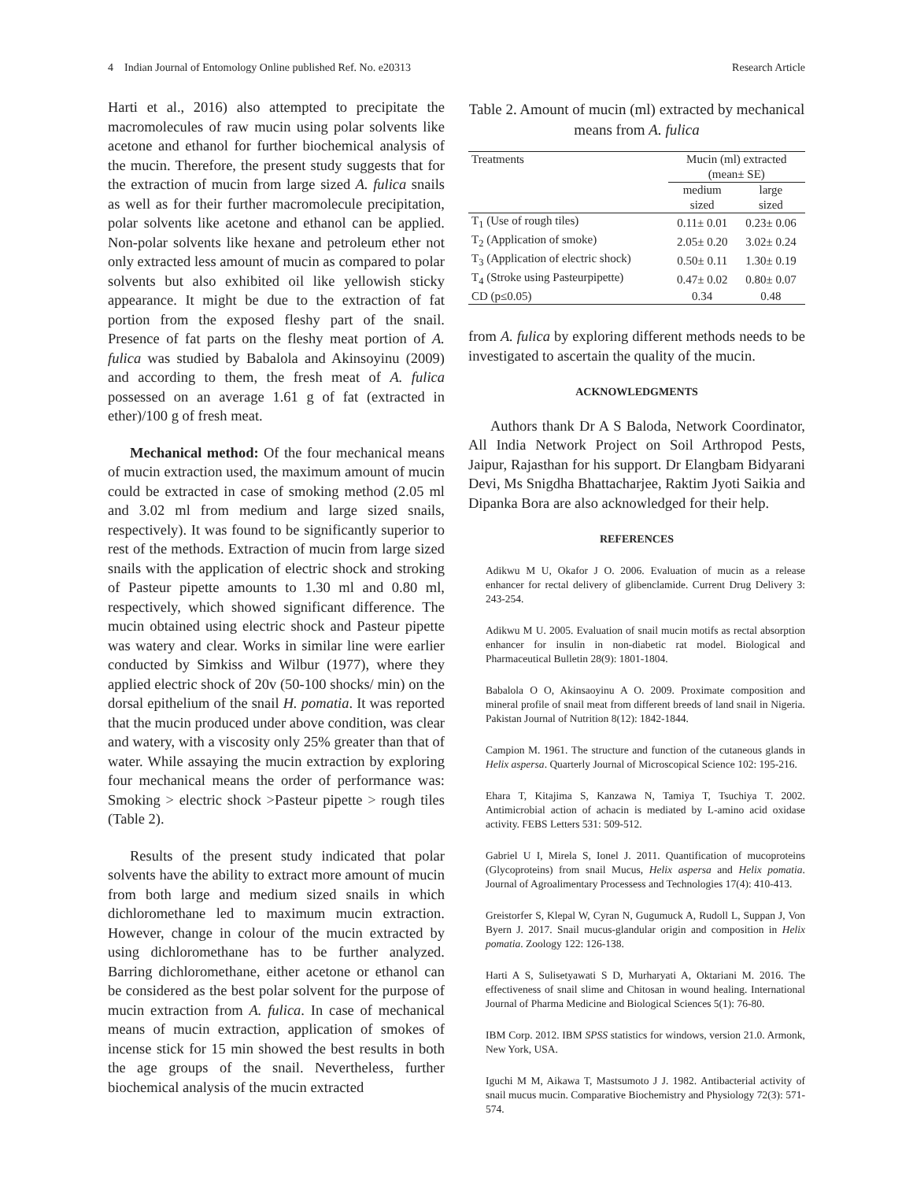4 Indian Journal of Entomology Online published Ref. No. e20313 Research Article
Harti et al., 2016) also attempted to precipitate the macromolecules of raw mucin using polar solvents like acetone and ethanol for further biochemical analysis of the mucin. Therefore, the present study suggests that for the extraction of mucin from large sized A. fulica snails as well as for their further macromolecule precipitation, polar solvents like acetone and ethanol can be applied. Non-polar solvents like hexane and petroleum ether not only extracted less amount of mucin as compared to polar solvents but also exhibited oil like yellowish sticky appearance. It might be due to the extraction of fat portion from the exposed fleshy part of the snail. Presence of fat parts on the fleshy meat portion of A. fulica was studied by Babalola and Akinsoyinu (2009) and according to them, the fresh meat of A. fulica possessed on an average 1.61 g of fat (extracted in ether)/100 g of fresh meat.
Mechanical method: Of the four mechanical means of mucin extraction used, the maximum amount of mucin could be extracted in case of smoking method (2.05 ml and 3.02 ml from medium and large sized snails, respectively). It was found to be significantly superior to rest of the methods. Extraction of mucin from large sized snails with the application of electric shock and stroking of Pasteur pipette amounts to 1.30 ml and 0.80 ml, respectively, which showed significant difference. The mucin obtained using electric shock and Pasteur pipette was watery and clear. Works in similar line were earlier conducted by Simkiss and Wilbur (1977), where they applied electric shock of 20v (50-100 shocks/ min) on the dorsal epithelium of the snail H. pomatia. It was reported that the mucin produced under above condition, was clear and watery, with a viscosity only 25% greater than that of water. While assaying the mucin extraction by exploring four mechanical means the order of performance was: Smoking > electric shock >Pasteur pipette > rough tiles (Table 2).
Results of the present study indicated that polar solvents have the ability to extract more amount of mucin from both large and medium sized snails in which dichloromethane led to maximum mucin extraction. However, change in colour of the mucin extracted by using dichloromethane has to be further analyzed. Barring dichloromethane, either acetone or ethanol can be considered as the best polar solvent for the purpose of mucin extraction from A. fulica. In case of mechanical means of mucin extraction, application of smokes of incense stick for 15 min showed the best results in both the age groups of the snail. Nevertheless, further biochemical analysis of the mucin extracted
Table 2. Amount of mucin (ml) extracted by mechanical means from A. fulica
| Treatments | Mucin (ml) extracted (mean± SE) | |
| --- | --- | --- |
| | medium sized | large sized |
| T<sub>1</sub> (Use of rough tiles) | 0.11± 0.01 | 0.23± 0.06 |
| T<sub>2</sub> (Application of smoke) | 2.05± 0.20 | 3.02± 0.24 |
| T<sub>3</sub> (Application of electric shock) | 0.50± 0.11 | 1.30± 0.19 |
| T<sub>4</sub> (Stroke using Pasteurpipette) | 0.47± 0.02 | 0.80± 0.07 |
| CD (p≤0.05) | 0.34 | 0.48 |
from A. fulica by exploring different methods needs to be investigated to ascertain the quality of the mucin.
ACKNOWLEDGMENTS
Authors thank Dr A S Baloda, Network Coordinator, All India Network Project on Soil Arthropod Pests, Jaipur, Rajasthan for his support. Dr Elangbam Bidyarani Devi, Ms Snigdha Bhattacharjee, Raktim Jyoti Saikia and Dipanka Bora are also acknowledged for their help.
REFERENCES
Adikwu M U, Okafor J O. 2006. Evaluation of mucin as a release enhancer for rectal delivery of glibenclamide. Current Drug Delivery 3: 243-254.
Adikwu M U. 2005. Evaluation of snail mucin motifs as rectal absorption enhancer for insulin in non-diabetic rat model. Biological and Pharmaceutical Bulletin 28(9): 1801-1804.
Babalola O O, Akinsaoyinu A O. 2009. Proximate composition and mineral profile of snail meat from different breeds of land snail in Nigeria. Pakistan Journal of Nutrition 8(12): 1842-1844.
Campion M. 1961. The structure and function of the cutaneous glands in Helix aspersa. Quarterly Journal of Microscopical Science 102: 195-216.
Ehara T, Kitajima S, Kanzawa N, Tamiya T, Tsuchiya T. 2002. Antimicrobial action of achacin is mediated by L-amino acid oxidase activity. FEBS Letters 531: 509-512.
Gabriel U I, Mirela S, Ionel J. 2011. Quantification of mucoproteins (Glycoproteins) from snail Mucus, Helix aspersa and Helix pomatia. Journal of Agroalimentary Processess and Technologies 17(4): 410-413.
Greistorfer S, Klepal W, Cyran N, Gugumuck A, Rudoll L, Suppan J, Von Byern J. 2017. Snail mucus-glandular origin and composition in Helix pomatia. Zoology 122: 126-138.
Harti A S, Sulisetyawati S D, Murharyati A, Oktariani M. 2016. The effectiveness of snail slime and Chitosan in wound healing. International Journal of Pharma Medicine and Biological Sciences 5(1): 76-80.
IBM Corp. 2012. IBM SPSS statistics for windows, version 21.0. Armonk, New York, USA.
Iguchi M M, Aikawa T, Mastsumoto J J. 1982. Antibacterial activity of snail mucus mucin. Comparative Biochemistry and Physiology 72(3): 571-574.